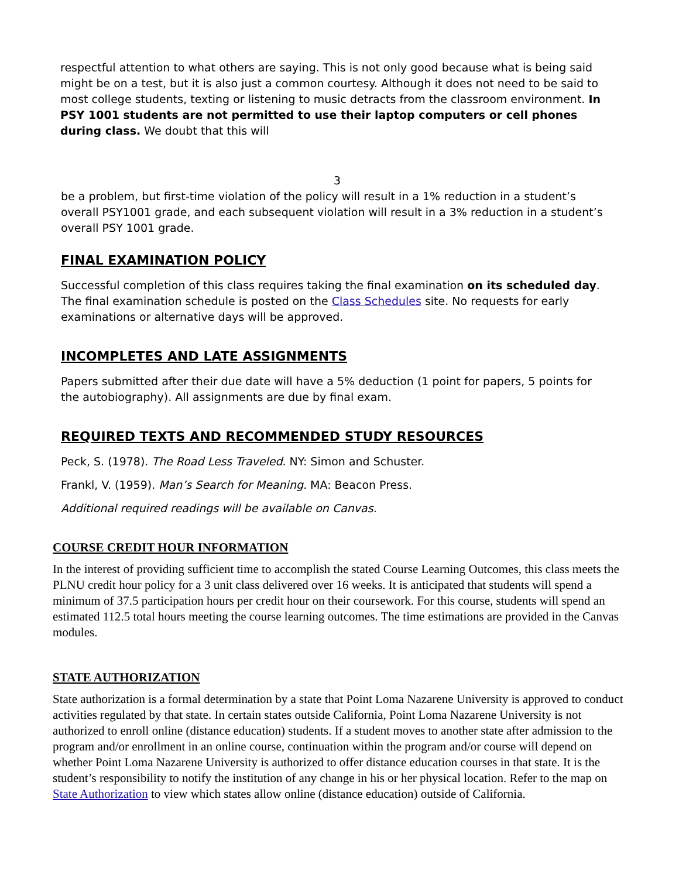respectful attention to what others are saying. This is not only good because what is being said might be on a test, but it is also just a common courtesy. Although it does not need to be said to most college students, texting or listening to music detracts from the classroom environment. In PSY 1001 students are not permitted to use their laptop computers or cell phones during class. We doubt that this will
3
be a problem, but first-time violation of the policy will result in a 1% reduction in a student’s overall PSY1001 grade, and each subsequent violation will result in a 3% reduction in a student’s overall PSY 1001 grade.
FINAL EXAMINATION POLICY
Successful completion of this class requires taking the final examination on its scheduled day. The final examination schedule is posted on the Class Schedules site. No requests for early examinations or alternative days will be approved.
INCOMPLETES AND LATE ASSIGNMENTS
Papers submitted after their due date will have a 5% deduction (1 point for papers, 5 points for the autobiography). All assignments are due by final exam.
REQUIRED TEXTS AND RECOMMENDED STUDY RESOURCES
Peck, S. (1978). The Road Less Traveled. NY: Simon and Schuster.
Frankl, V. (1959). Man’s Search for Meaning. MA: Beacon Press.
Additional required readings will be available on Canvas.
COURSE CREDIT HOUR INFORMATION
In the interest of providing sufficient time to accomplish the stated Course Learning Outcomes, this class meets the PLNU credit hour policy for a 3 unit class delivered over 16 weeks. It is anticipated that students will spend a minimum of 37.5 participation hours per credit hour on their coursework. For this course, students will spend an estimated 112.5 total hours meeting the course learning outcomes. The time estimations are provided in the Canvas modules.
STATE AUTHORIZATION
State authorization is a formal determination by a state that Point Loma Nazarene University is approved to conduct activities regulated by that state. In certain states outside California, Point Loma Nazarene University is not authorized to enroll online (distance education) students. If a student moves to another state after admission to the program and/or enrollment in an online course, continuation within the program and/or course will depend on whether Point Loma Nazarene University is authorized to offer distance education courses in that state. It is the student’s responsibility to notify the institution of any change in his or her physical location. Refer to the map on State Authorization to view which states allow online (distance education) outside of California.